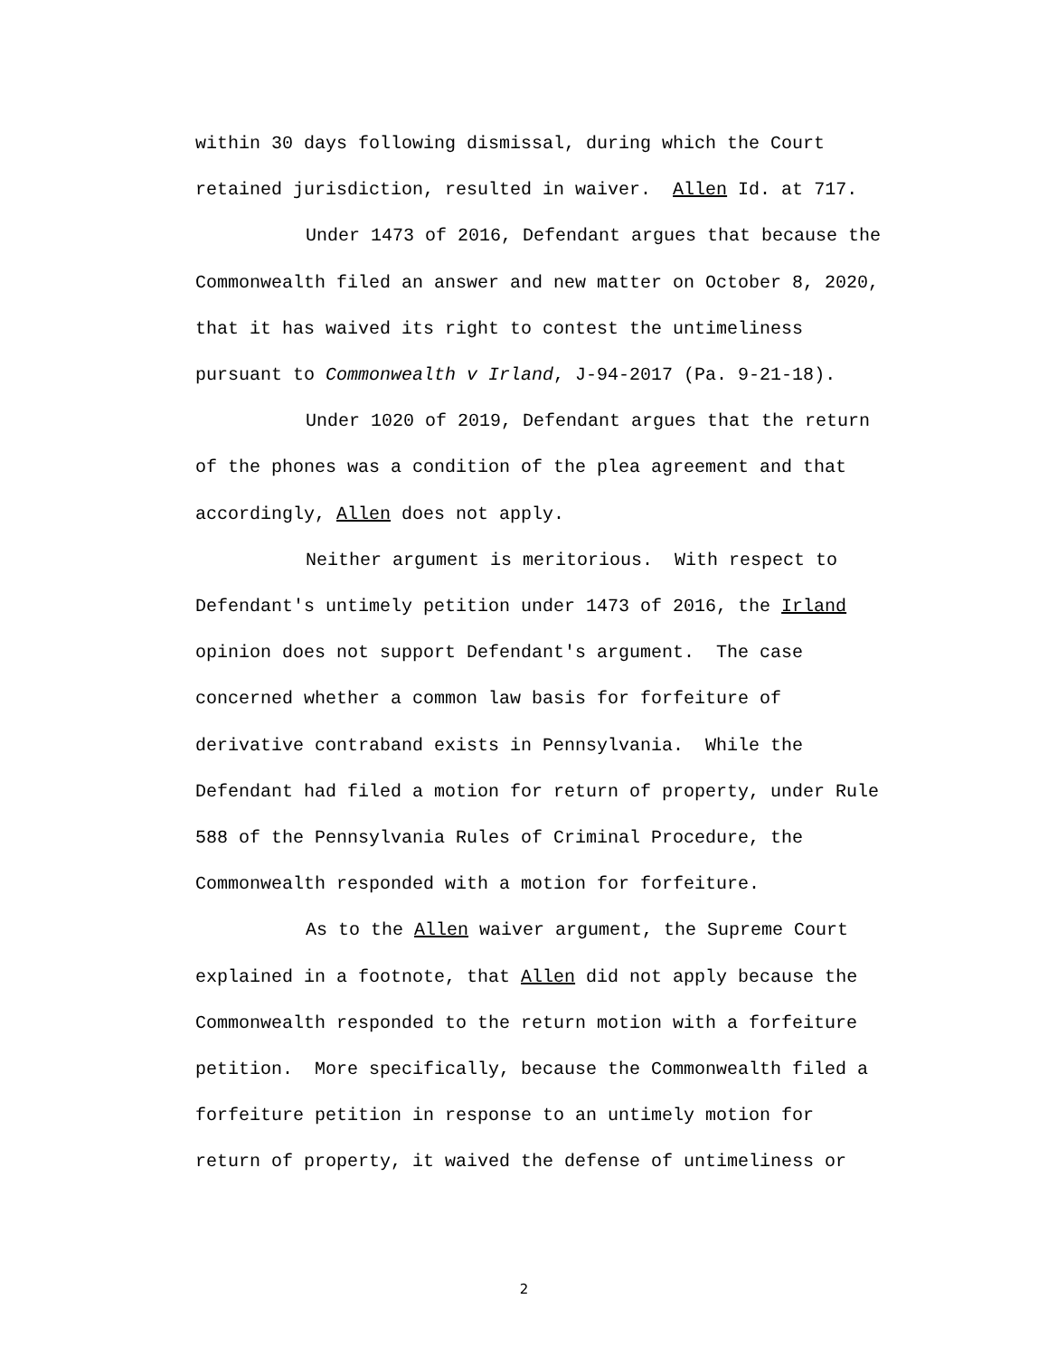within 30 days following dismissal, during which the Court
retained jurisdiction, resulted in waiver. Allen Id. at 717.
Under 1473 of 2016, Defendant argues that because the
Commonwealth filed an answer and new matter on October 8, 2020,
that it has waived its right to contest the untimeliness
pursuant to Commonwealth v Irland, J-94-2017 (Pa. 9-21-18).
Under 1020 of 2019, Defendant argues that the return
of the phones was a condition of the plea agreement and that
accordingly, Allen does not apply.
Neither argument is meritorious. With respect to
Defendant's untimely petition under 1473 of 2016, the Irland
opinion does not support Defendant's argument. The case
concerned whether a common law basis for forfeiture of
derivative contraband exists in Pennsylvania. While the
Defendant had filed a motion for return of property, under Rule
588 of the Pennsylvania Rules of Criminal Procedure, the
Commonwealth responded with a motion for forfeiture.
As to the Allen waiver argument, the Supreme Court
explained in a footnote, that Allen did not apply because the
Commonwealth responded to the return motion with a forfeiture
petition. More specifically, because the Commonwealth filed a
forfeiture petition in response to an untimely motion for
return of property, it waived the defense of untimeliness or
2